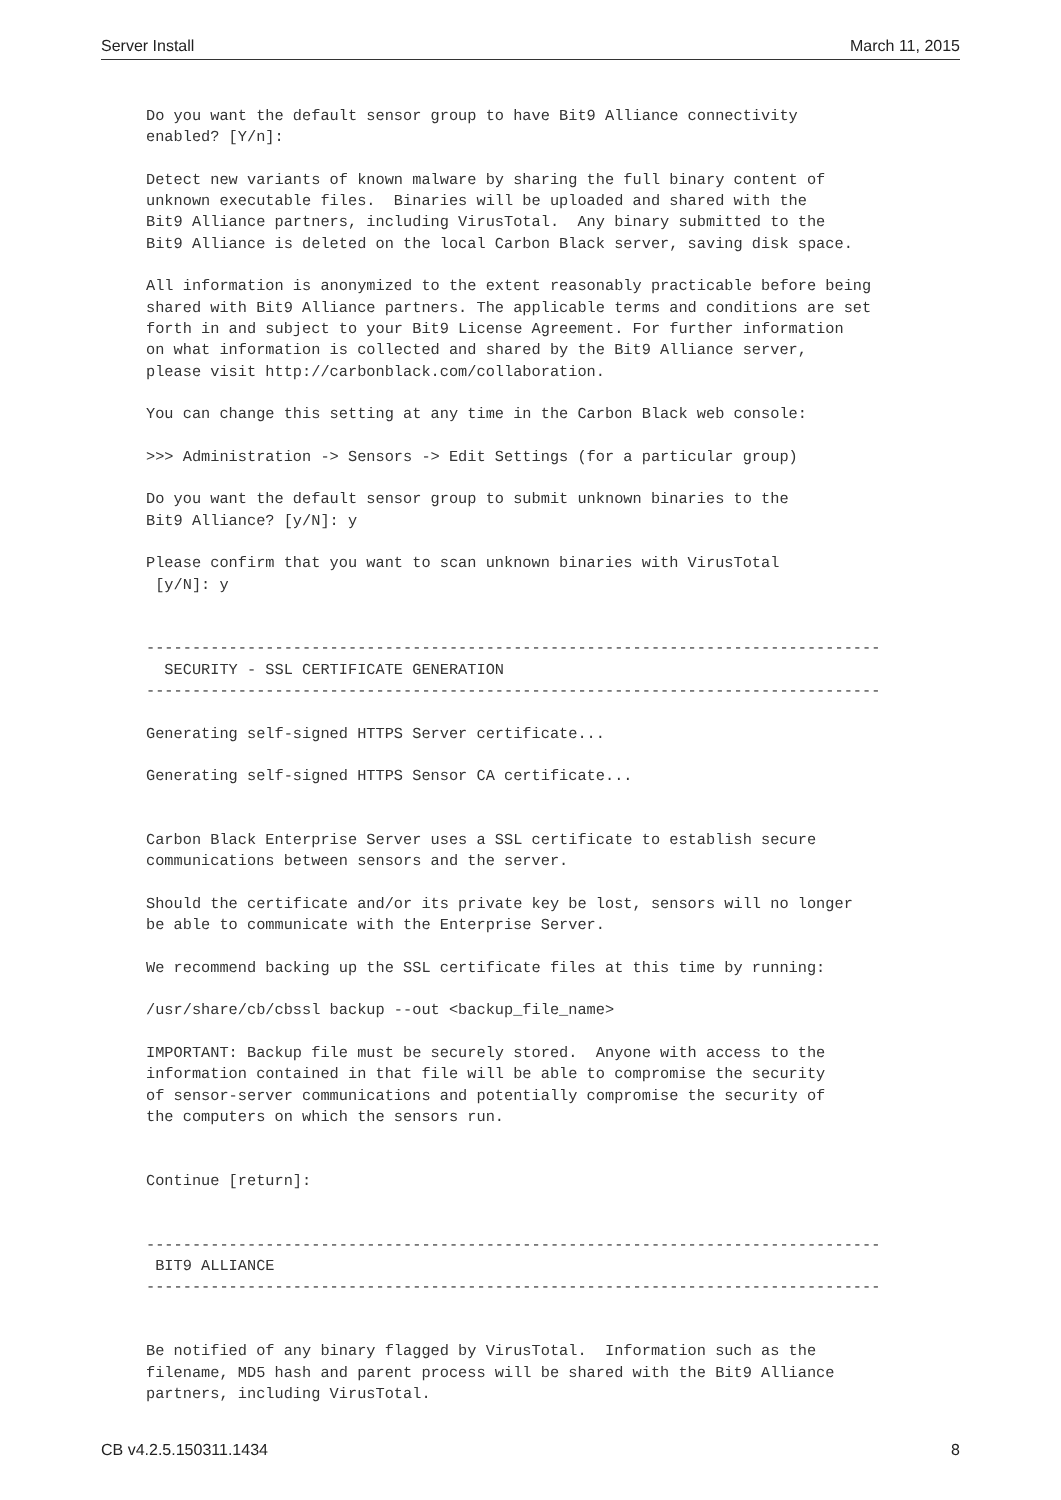Server Install March 11, 2015
Do you want the default sensor group to have Bit9 Alliance connectivity
enabled? [Y/n]:

Detect new variants of known malware by sharing the full binary content of
unknown executable files.  Binaries will be uploaded and shared with the
Bit9 Alliance partners, including VirusTotal.  Any binary submitted to the
Bit9 Alliance is deleted on the local Carbon Black server, saving disk space.

All information is anonymized to the extent reasonably practicable before being
shared with Bit9 Alliance partners. The applicable terms and conditions are set
forth in and subject to your Bit9 License Agreement. For further information
on what information is collected and shared by the Bit9 Alliance server,
please visit http://carbonblack.com/collaboration.

You can change this setting at any time in the Carbon Black web console:

>>> Administration -> Sensors -> Edit Settings (for a particular group)

Do you want the default sensor group to submit unknown binaries to the
Bit9 Alliance? [y/N]: y

Please confirm that you want to scan unknown binaries with VirusTotal
 [y/N]: y


--------------------------------------------------------------------------------
  SECURITY - SSL CERTIFICATE GENERATION
--------------------------------------------------------------------------------

Generating self-signed HTTPS Server certificate...

Generating self-signed HTTPS Sensor CA certificate...


Carbon Black Enterprise Server uses a SSL certificate to establish secure
communications between sensors and the server.

Should the certificate and/or its private key be lost, sensors will no longer
be able to communicate with the Enterprise Server.

We recommend backing up the SSL certificate files at this time by running:

/usr/share/cb/cbssl backup --out <backup_file_name>

IMPORTANT: Backup file must be securely stored.  Anyone with access to the
information contained in that file will be able to compromise the security
of sensor-server communications and potentially compromise the security of
the computers on which the sensors run.


Continue [return]:


--------------------------------------------------------------------------------
 BIT9 ALLIANCE
--------------------------------------------------------------------------------


Be notified of any binary flagged by VirusTotal.  Information such as the
filename, MD5 hash and parent process will be shared with the Bit9 Alliance
partners, including VirusTotal.
CB v4.2.5.150311.1434 8